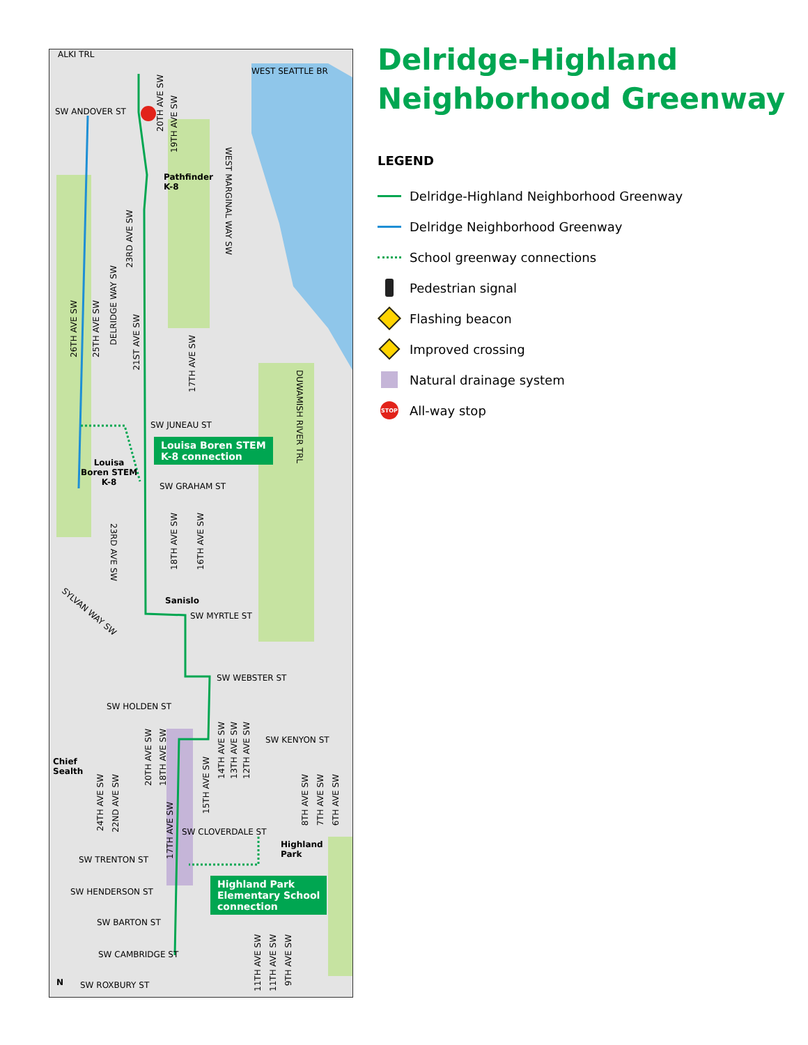ALKI TRL
WEST SEATTLE BR
SW ANDOVER ST
20TH AVE SW
19TH AVE SW
Pathfinder
K-8
WEST MARGINAL WAY SW
23RD AVE SW
26TH AVE SW
25TH AVE SW
DELRIDGE WAY SW
21ST AVE SW
17TH AVE SW
DUWAMISH RIVER TRL
SW JUNEAU ST
Louisa
Boren STEM
K-8 SW GRAHAM ST
23RD AVE SW
18TH AVE SW
16TH AVE SW
Sanislo
SW MYRTLE ST SYLVAN WAY SW
SW WEBSTER ST
SW HOLDEN ST
SW KENYON ST
Chief
Sealth
20TH AVE SW
18TH AVE SW
14TH AVE SW
13TH AVE SW
12TH AVE SW
15TH AVE SW
24TH AVE SW
22ND AVE SW
8TH AVE SW
7TH AVE SW
6TH AVE SW
17TH AVE SW
SW CLOVERDALE ST
Highland
Park
SW TRENTON ST
SW HENDERSON ST
SW BARTON ST
SW CAMBRIDGE ST
11TH AVE SW
11TH AVE SW
9TH AVE SW
N SW ROXBURY ST
Louisa Boren STEM
K-8 connection
Highland Park
Elementary School
connection
Delridge-Highland
Neighborhood Greenway
LEGEND
Delridge-Highland Neighborhood Greenway
Delridge Neighborhood Greenway
School greenway connections
Pedestrian signal
Flashing beacon
Improved crossing
Natural drainage system
STOP
All-way stop